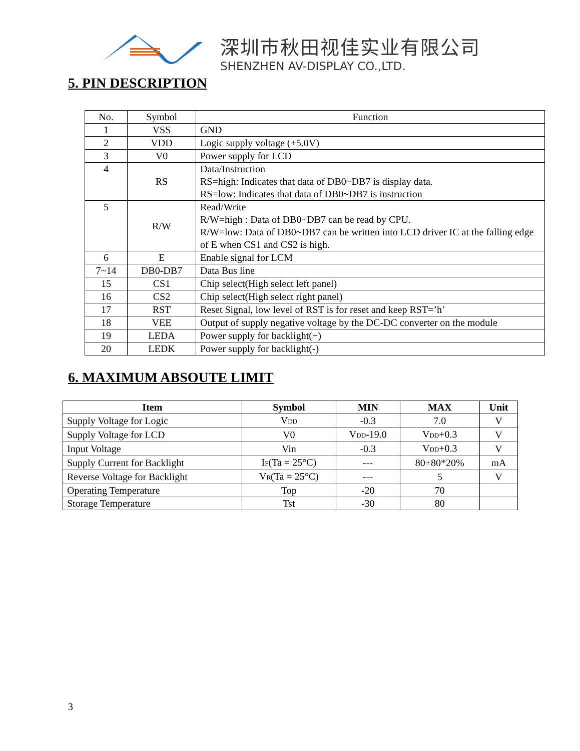深圳市秋田视佳实业有限公司
SHENZHEN AV-DISPLAY CO.,LTD.
5. PIN DESCRIPTION
| No. | Symbol | Function |
| 1 | VSS | GND |
| 2 | VDD | Logic supply voltage (+5.0V) |
| 3 | V0 | Power supply for LCD |
| 4 | RS | Data/Instruction RS=high: Indicates that data of DB0~DB7 is display data. RS=low: Indicates that data of DB0~DB7 is instruction |
| 5 | R/W | Read/Write R/W=high : Data of DB0~DB7 can be read by CPU. R/W=low: Data of DB0~DB7 can be written into LCD driver IC at the falling edge of E when CS1 and CS2 is high. |
| 6 | E | Enable signal for LCM |
| 7~14 | DB0-DB7 | Data Bus line |
| 15 | CS1 | Chip select(High select left panel) |
| 16 | CS2 | Chip select(High select right panel) |
| 17 | RST | Reset Signal, low level of RST is for reset and keep RST=’h’ |
| 18 | VEE | Output of supply negative voltage by the DC-DC converter on the module |
| 19 | LEDA | Power supply for backlight(+) |
| 20 | LEDK | Power supply for backlight(-) |
6. MAXIMUM ABSOUTE LIMIT
| Item | Symbol | MIN | MAX | Unit |
| --- | --- | --- | --- | --- |
| Supply Voltage for Logic | V DD | -0.3 | 7.0 | V |
| Supply Voltage for LCD | V0 | V DD -19.0 | V DD +0.3 | V |
| Input Voltage | Vin | -0.3 | V DD +0.3 | V |
| Supply Current for Backlight | I F (Ta = 25°C) | --- | 80+80*20% | mA |
| Reverse Voltage for Backlight | V R (Ta = 25°C) | --- | 5 | V |
| Operating Temperature | Top | -20 | 70 | |
| Storage Temperature | Tst | -30 | 80 | |
3